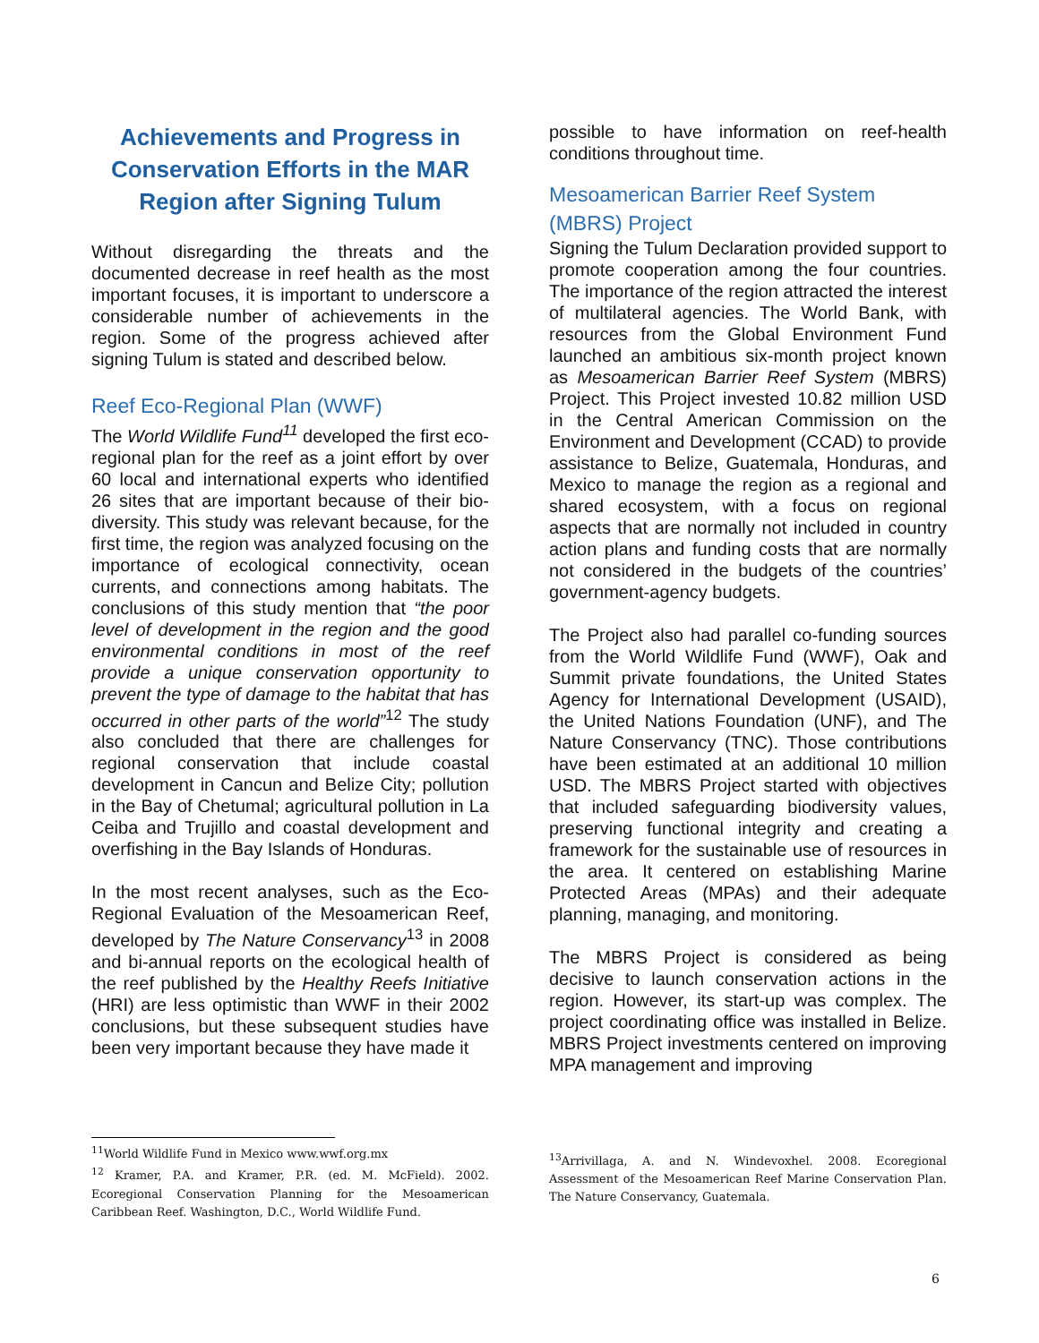Achievements and Progress in Conservation Efforts in the MAR Region after Signing Tulum
Without disregarding the threats and the documented decrease in reef health as the most important focuses, it is important to underscore a considerable number of achievements in the region. Some of the progress achieved after signing Tulum is stated and described below.
Reef Eco-Regional Plan (WWF)
The World Wildlife Fund<sup>11</sup> developed the first eco-regional plan for the reef as a joint effort by over 60 local and international experts who identified 26 sites that are important because of their bio-diversity. This study was relevant because, for the first time, the region was analyzed focusing on the importance of ecological connectivity, ocean currents, and connections among habitats. The conclusions of this study mention that “the poor level of development in the region and the good environmental conditions in most of the reef provide a unique conservation opportunity to prevent the type of damage to the habitat that has occurred in other parts of the world”<sup>12</sup> The study also concluded that there are challenges for regional conservation that include coastal development in Cancun and Belize City; pollution in the Bay of Chetumal; agricultural pollution in La Ceiba and Trujillo and coastal development and overfishing in the Bay Islands of Honduras.
In the most recent analyses, such as the Eco-Regional Evaluation of the Mesoamerican Reef, developed by The Nature Conservancy<sup>13</sup> in 2008 and bi-annual reports on the ecological health of the reef published by the Healthy Reefs Initiative (HRI) are less optimistic than WWF in their 2002 conclusions, but these subsequent studies have been very important because they have made it
possible to have information on reef-health conditions throughout time.
Mesoamerican Barrier Reef System (MBRS) Project
Signing the Tulum Declaration provided support to promote cooperation among the four countries. The importance of the region attracted the interest of multilateral agencies. The World Bank, with resources from the Global Environment Fund launched an ambitious six-month project known as Mesoamerican Barrier Reef System (MBRS) Project. This Project invested 10.82 million USD in the Central American Commission on the Environment and Development (CCAD) to provide assistance to Belize, Guatemala, Honduras, and Mexico to manage the region as a regional and shared ecosystem, with a focus on regional aspects that are normally not included in country action plans and funding costs that are normally not considered in the budgets of the countries’ government-agency budgets.
The Project also had parallel co-funding sources from the World Wildlife Fund (WWF), Oak and Summit private foundations, the United States Agency for International Development (USAID), the United Nations Foundation (UNF), and The Nature Conservancy (TNC). Those contributions have been estimated at an additional 10 million USD. The MBRS Project started with objectives that included safeguarding biodiversity values, preserving functional integrity and creating a framework for the sustainable use of resources in the area. It centered on establishing Marine Protected Areas (MPAs) and their adequate planning, managing, and monitoring.
The MBRS Project is considered as being decisive to launch conservation actions in the region. However, its start-up was complex. The project coordinating office was installed in Belize. MBRS Project investments centered on improving MPA management and improving
<sup>11</sup> World Wildlife Fund in Mexico www.wwf.org.mx
<sup>12</sup> Kramer, P.A. and Kramer, P.R. (ed. M. McField). 2002. Ecoregional Conservation Planning for the Mesoamerican Caribbean Reef. Washington, D.C., World Wildlife Fund.
<sup>13</sup> Arrivillaga, A. and N. Windevoxhel. 2008. Ecoregional Assessment of the Mesoamerican Reef Marine Conservation Plan. The Nature Conservancy, Guatemala.
6